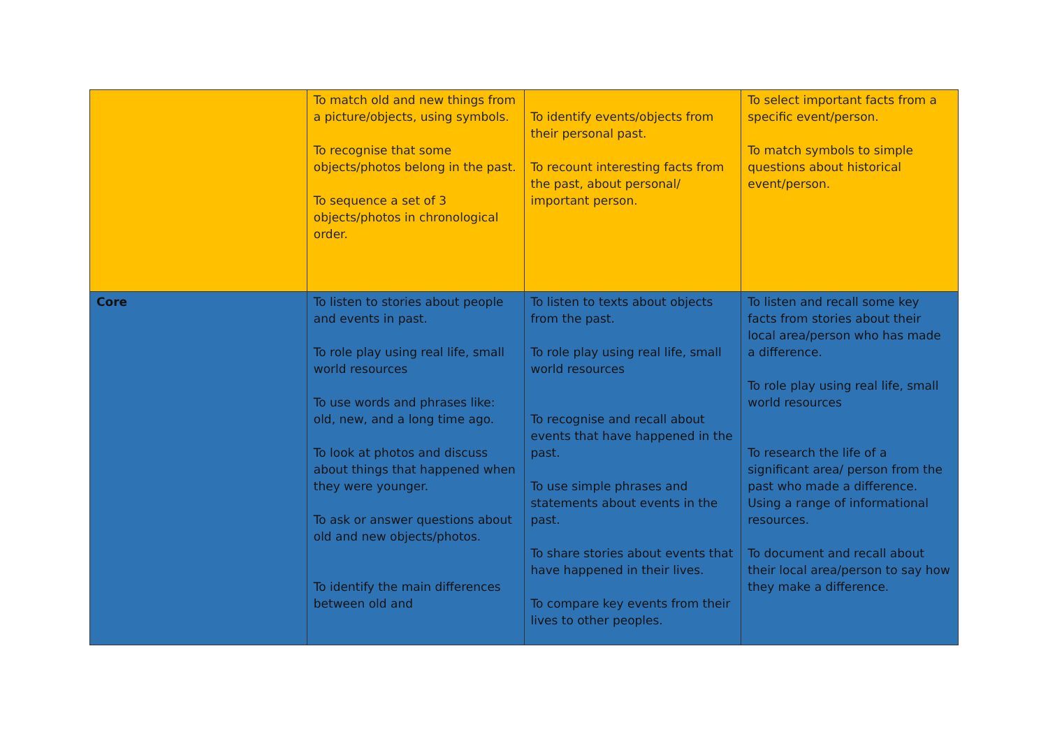| | To match old and new things from a picture/objects, using symbols. To recognise that some objects/photos belong in the past. To sequence a set of 3 objects/photos in chronological order. | To identify events/objects from their personal past. To recount interesting facts from the past, about personal/ important person. | To select important facts from a specific event/person. To match symbols to simple questions about historical event/person. |
| Core | To listen to stories about people and events in past. To role play using real life, small world resources To use words and phrases like: old, new, and a long time ago. To look at photos and discuss about things that happened when they were younger. To ask or answer questions about old and new objects/photos. To identify the main differences between old and | To listen to texts about objects from the past. To role play using real life, small world resources To recognise and recall about events that have happened in the past. To use simple phrases and statements about events in the past. To share stories about events that have happened in their lives. To compare key events from their lives to other peoples. | To listen and recall some key facts from stories about their local area/person who has made a difference. To role play using real life, small world resources To research the life of a significant area/ person from the past who made a difference. Using a range of informational resources. To document and recall about their local area/person to say how they make a difference. |